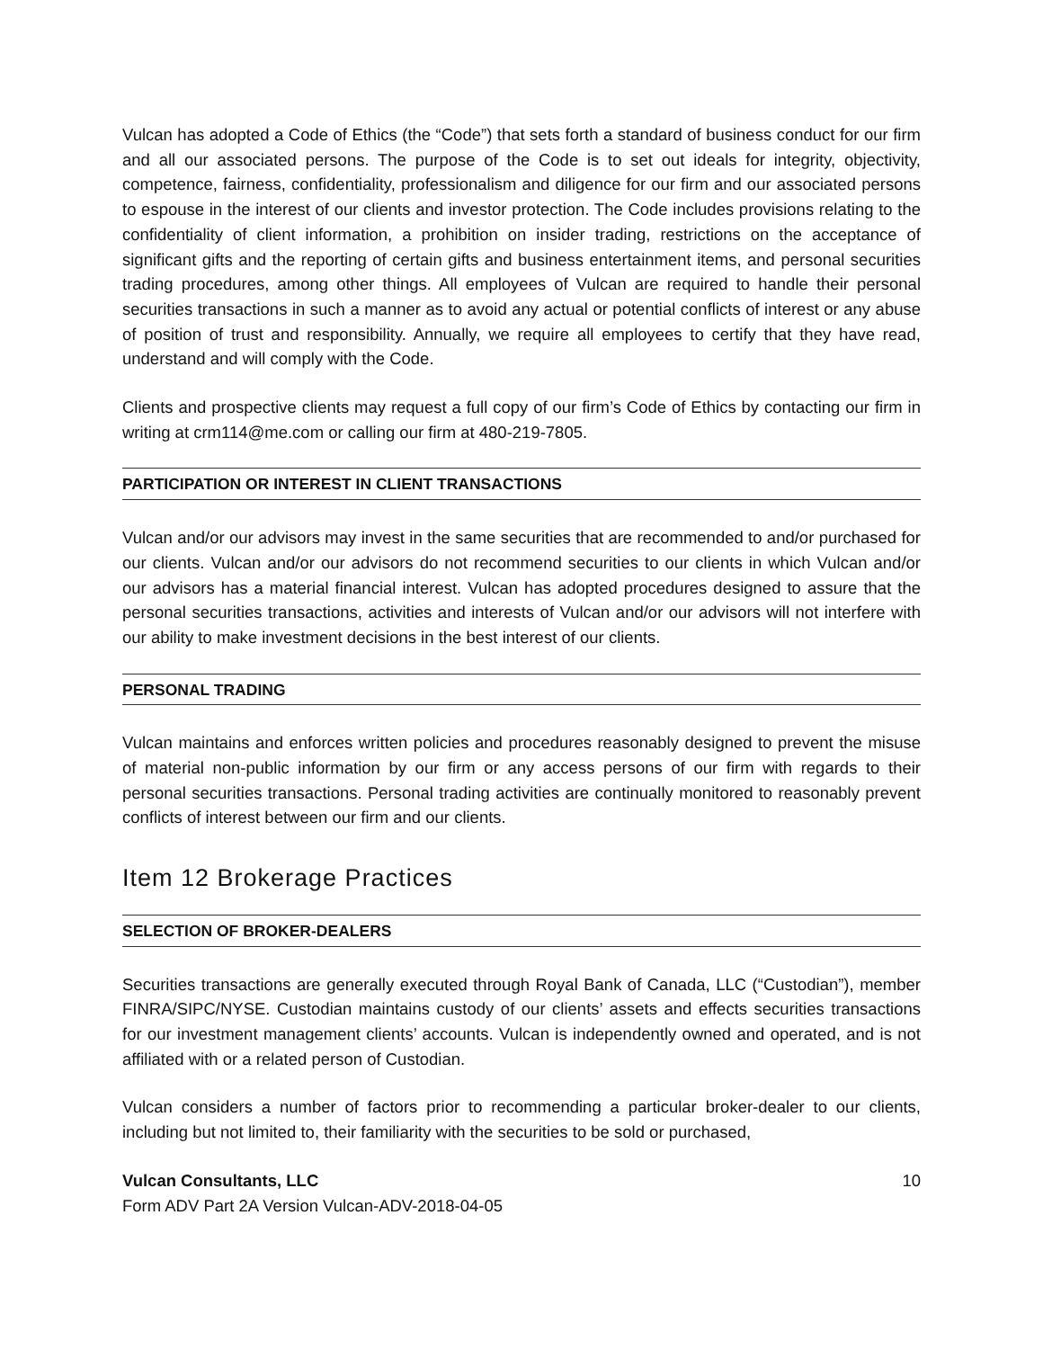Vulcan has adopted a Code of Ethics (the “Code”) that sets forth a standard of business conduct for our firm and all our associated persons. The purpose of the Code is to set out ideals for integrity, objectivity, competence, fairness, confidentiality, professionalism and diligence for our firm and our associated persons to espouse in the interest of our clients and investor protection. The Code includes provisions relating to the confidentiality of client information, a prohibition on insider trading, restrictions on the acceptance of significant gifts and the reporting of certain gifts and business entertainment items, and personal securities trading procedures, among other things. All employees of Vulcan are required to handle their personal securities transactions in such a manner as to avoid any actual or potential conflicts of interest or any abuse of position of trust and responsibility. Annually, we require all employees to certify that they have read, understand and will comply with the Code.
Clients and prospective clients may request a full copy of our firm’s Code of Ethics by contacting our firm in writing at crm114@me.com or calling our firm at 480-219-7805.
PARTICIPATION OR INTEREST IN CLIENT TRANSACTIONS
Vulcan and/or our advisors may invest in the same securities that are recommended to and/or purchased for our clients. Vulcan and/or our advisors do not recommend securities to our clients in which Vulcan and/or our advisors has a material financial interest. Vulcan has adopted procedures designed to assure that the personal securities transactions, activities and interests of Vulcan and/or our advisors will not interfere with our ability to make investment decisions in the best interest of our clients.
PERSONAL TRADING
Vulcan maintains and enforces written policies and procedures reasonably designed to prevent the misuse of material non-public information by our firm or any access persons of our firm with regards to their personal securities transactions. Personal trading activities are continually monitored to reasonably prevent conflicts of interest between our firm and our clients.
Item 12 Brokerage Practices
SELECTION OF BROKER-DEALERS
Securities transactions are generally executed through Royal Bank of Canada, LLC (“Custodian”), member FINRA/SIPC/NYSE. Custodian maintains custody of our clients’ assets and effects securities transactions for our investment management clients’ accounts. Vulcan is independently owned and operated, and is not affiliated with or a related person of Custodian.
Vulcan considers a number of factors prior to recommending a particular broker-dealer to our clients, including but not limited to, their familiarity with the securities to be sold or purchased,
Vulcan Consultants, LLC 10
Form ADV Part 2A Version Vulcan-ADV-2018-04-05